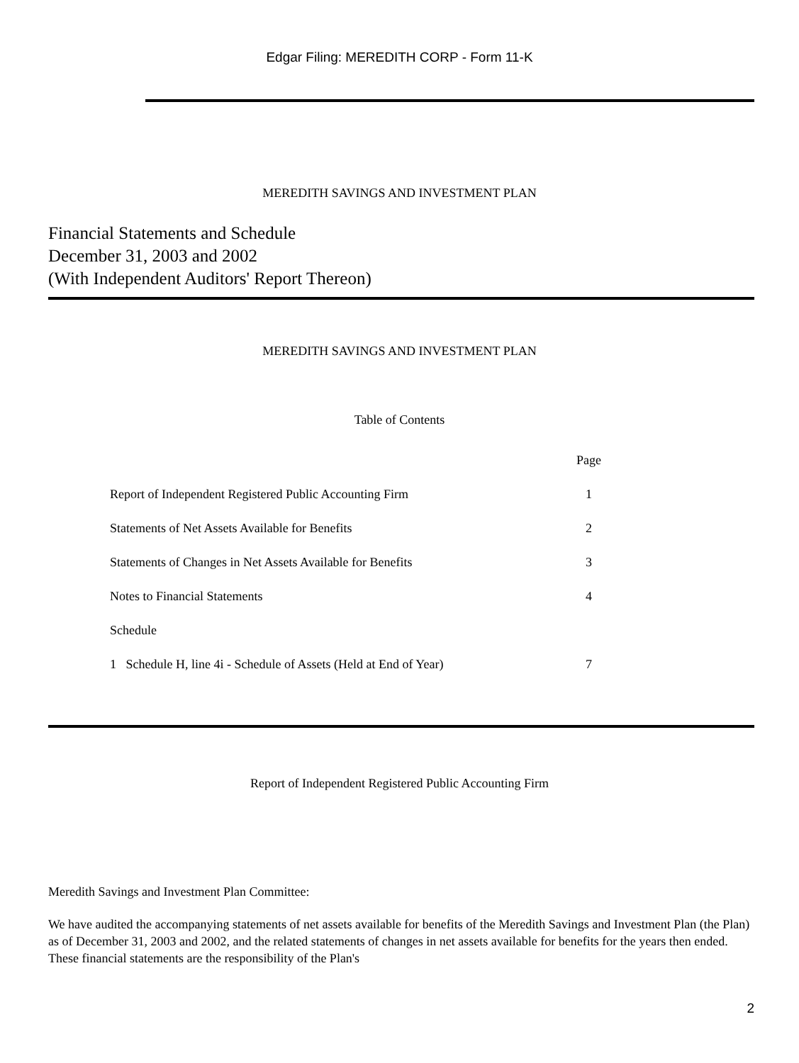Edgar Filing: MEREDITH CORP - Form 11-K
MEREDITH SAVINGS AND INVESTMENT PLAN
Financial Statements and Schedule
December 31, 2003 and 2002
(With Independent Auditors' Report Thereon)
MEREDITH SAVINGS AND INVESTMENT PLAN
Table of Contents
| | Page |
| --- | --- |
| Report of Independent Registered Public Accounting Firm | 1 |
| Statements of Net Assets Available for Benefits | 2 |
| Statements of Changes in Net Assets Available for Benefits | 3 |
| Notes to Financial Statements | 4 |
| Schedule | |
| 1 Schedule H, line 4i - Schedule of Assets (Held at End of Year) | 7 |
Report of Independent Registered Public Accounting Firm
Meredith Savings and Investment Plan Committee:
We have audited the accompanying statements of net assets available for benefits of the Meredith Savings and Investment Plan (the Plan) as of December 31, 2003 and 2002, and the related statements of changes in net assets available for benefits for the years then ended. These financial statements are the responsibility of the Plan's
2